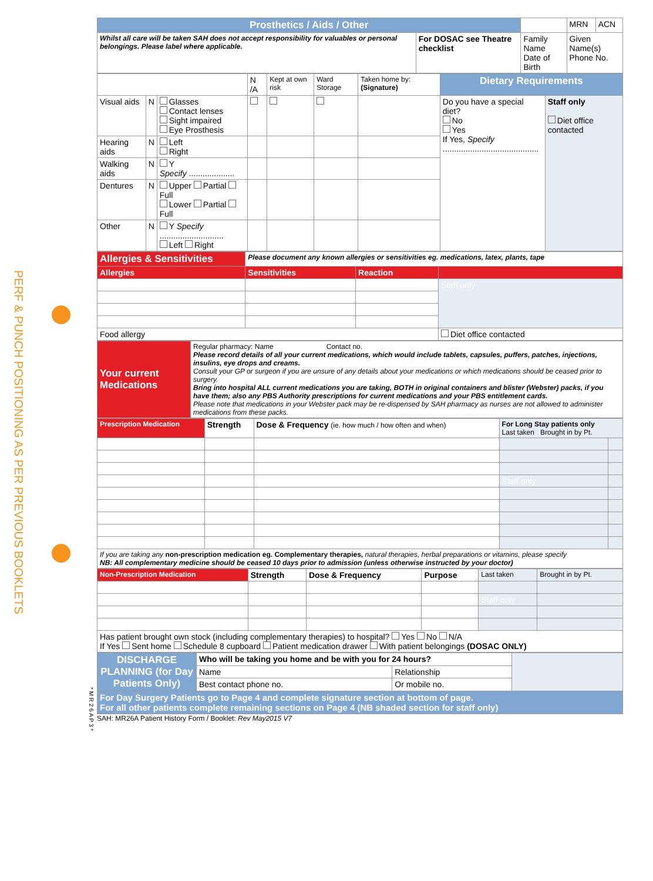PERF & PUNCH POSITIONING AS PER PREVIOUS BOOKLETS
| Prosthetics / Aids / Other | | | MRN | ACN |
| Whilst all care will be taken SAH does not accept responsibility for valuables or personal belongings. Please label where applicable. | For DOSAC see Theatre checklist | Family Name Date of Birth | Given Name(s) Phone No. | |
| | | | N /A | Kept at own risk | Ward Storage | Taken home by: (Signature) | Dietary Requirements | |
| Visual aids | N | Glasses Contact lenses Sight impaired Eye Prosthesis | | | | | Do you have a special diet? No Yes If Yes, Specify .......................................... | Staff only Diet office contacted |
| Hearing aids | N | Left Right | | | | | | |
| Walking aids | N | Y Specify .................... | | | | | | |
| Dentures | N | Upper Partial Full Lower Partial Full | | | | | | |
| Other | N | Y Specify ............................ Left Right | | | | | | |
| Allergies & Sensitivities | Please document any known allergies or sensitivities eg. medications, latex, plants, tape | | |
| Allergies | Sensitivities | Reaction | |
| | | | Staff only |
| Food allergy | | | Diet office contacted |
| Your current Medications | Regular pharmacy: Name Contact no. Please record details of all your current medications, which would include tablets, capsules, puffers, patches, injections, insulins, eye drops and creams. Consult your GP or surgeon if you are unsure of any details about your medications or which medications should be ceased prior to surgery. Bring into hospital ALL current medications you are taking, BOTH in original containers and blister (Webster) packs, if you have them; also any PBS Authority prescriptions for current medications and your PBS entitlement cards. Please note that medications in your Webster pack may be re-dispensed by SAH pharmacy as nurses are not allowed to administer medications from these packs. |
| Prescription Medication | Strength | Dose & Frequency (ie. how much / how often and when) | For Long Stay patients only Last taken Brought in by Pt. | |
| | | | Staff only | |
| If you are taking any non-prescription medication eg. Complementary therapies, natural therapies, herbal preparations or vitamins, please specify NB: All complementary medicine should be ceased 10 days prior to admission (unless otherwise instructed by your doctor) | | | | |
| Non-Prescription Medication | Strength | Dose & Frequency | Purpose | Last taken | Brought in by Pt. |
| | | | | Staff only | |
| Has patient brought own stock (including complementary therapies) to hospital? Yes No N/A If Yes Sent home Schedule 8 cupboard Patient medication drawer With patient belongings (DOSAC ONLY) | | | | | |
| DISCHARGE PLANNING (for Day Patients Only) | Who will be taking you home and be with you for 24 hours? | | |
| | Name | Relationship | |
| | Best contact phone no. | Or mobile no. | |
| For Day Surgery Patients go to Page 4 and complete signature section at bottom of page. For all other patients complete remaining sections on Page 4 (NB shaded section for staff only) | | | |
SAH: MR26A Patient History Form / Booklet: Rev May2015 V7
* M R 2 6 A P 3 *